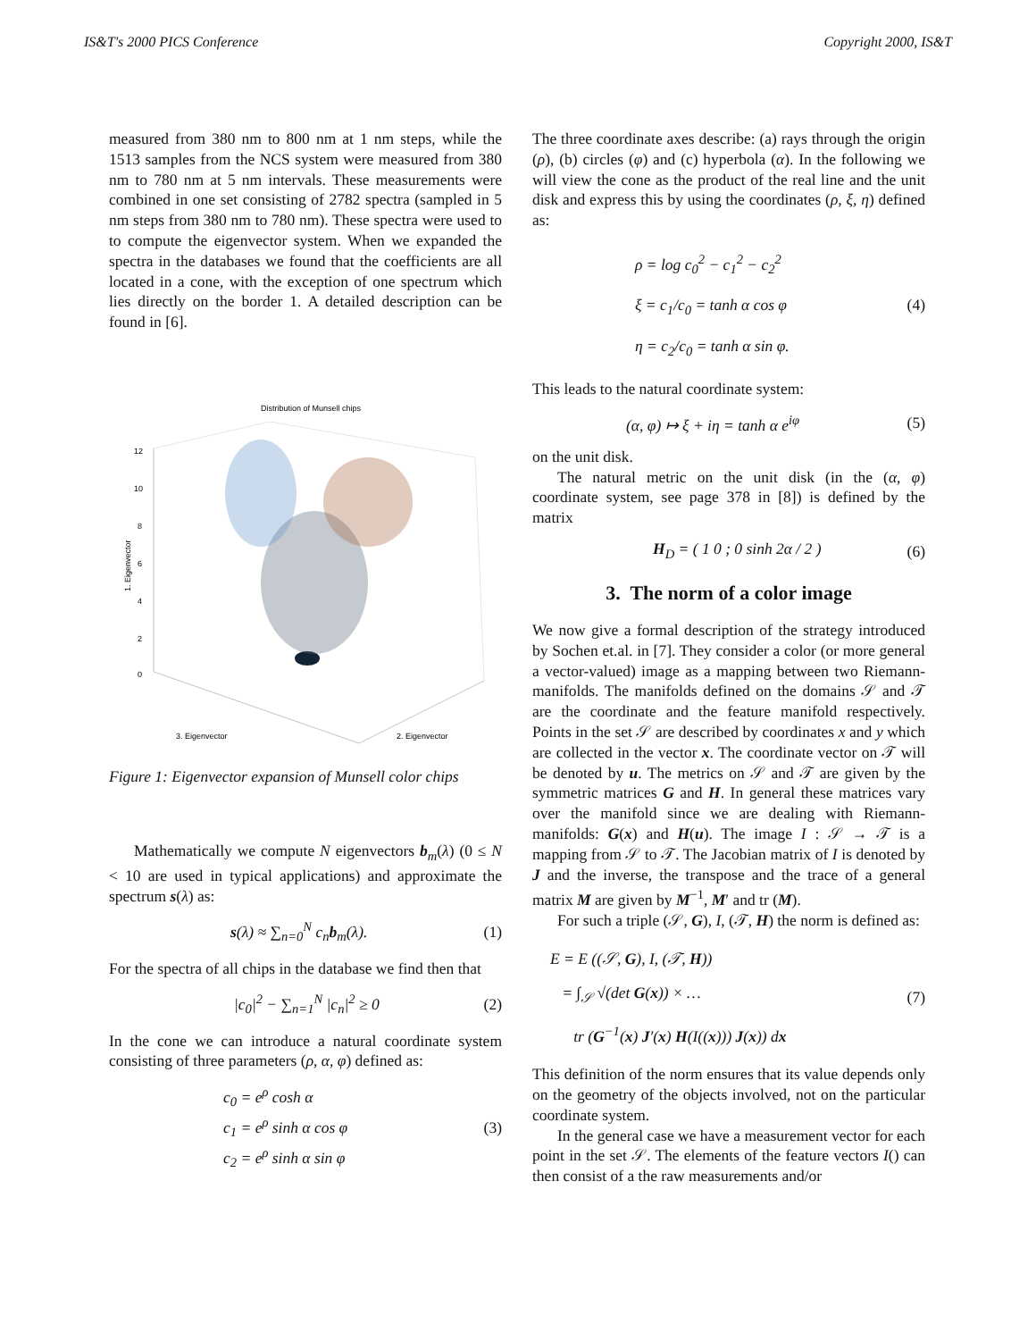IS&T's 2000 PICS Conference Copyright 2000, IS&T
measured from 380 nm to 800 nm at 1 nm steps, while the 1513 samples from the NCS system were measured from 380 nm to 780 nm at 5 nm intervals. These measurements were combined in one set consisting of 2782 spectra (sampled in 5 nm steps from 380 nm to 780 nm). These spectra were used to to compute the eigenvector system. When we expanded the spectra in the databases we found that the coefficients are all located in a cone, with the exception of one spectrum which lies directly on the border 1. A detailed description can be found in [6].
Distribution of Munsell chips
12
10
8
6
4
2
0
1. Eigenvector
3. Eigenvector
2. Eigenvector
Figure 1: Eigenvector expansion of Munsell color chips
Mathematically we compute N eigenvectors b<sub>m</sub>(λ) (0 ≤ N < 10 are used in typical applications) and approximate the spectrum s(λ) as:
s(λ) ≈ ∑<sub>n=0</sub><sup>N</sup> c<sub>n</sub>b<sub>m</sub>(λ). (1)
For the spectra of all chips in the database we find then that
|c<sub>0</sub>|<sup>2</sup> − ∑<sub>n=1</sub><sup>N</sup> |c<sub>n</sub>|<sup>2</sup> ≥ 0 (2)
In the cone we can introduce a natural coordinate system consisting of three parameters (ρ, α, φ) defined as:
c<sub>0</sub> = e<sup>ρ</sup> cosh α
c<sub>1</sub> = e<sup>ρ</sup> sinh α cos φ
c<sub>2</sub> = e<sup>ρ</sup> sinh α sin φ (3)
The three coordinate axes describe: (a) rays through the origin (ρ), (b) circles (φ) and (c) hyperbola (α). In the following we will view the cone as the product of the real line and the unit disk and express this by using the coordinates (ρ, ξ, η) defined as:
ρ = log c<sub>0</sub><sup>2</sup> − c<sub>1</sub><sup>2</sup> − c<sub>2</sub><sup>2</sup>
ξ = c<sub>1</sub>/c<sub>0</sub> = tanh α cos φ
η = c<sub>2</sub>/c<sub>0</sub> = tanh α sin φ. (4)
This leads to the natural coordinate system:
(α, φ) ↦ ξ + iη = tanh α e<sup>iφ</sup> (5)
on the unit disk.
The natural metric on the unit disk (in the (α, φ) coordinate system, see page 378 in [8]) is defined by the matrix
H<sub>D</sub> = ( 1 0 ; 0 sinh 2α / 2 ) (6)
3. The norm of a color image
We now give a formal description of the strategy introduced by Sochen et.al. in [7]. They consider a color (or more general a vector-valued) image as a mapping between two Riemann-manifolds. The manifolds defined on the domains 𝒮 and 𝒯 are the coordinate and the feature manifold respectively. Points in the set 𝒮 are described by coordinates x and y which are collected in the vector x. The coordinate vector on 𝒯 will be denoted by u. The metrics on 𝒮 and 𝒯 are given by the symmetric matrices G and H. In general these matrices vary over the manifold since we are dealing with Riemann-manifolds: G(x) and H(u). The image I : 𝒮 → 𝒯 is a mapping from 𝒮 to 𝒯. The Jacobian matrix of I is denoted by J and the inverse, the transpose and the trace of a general matrix M are given by M<sup>−1</sup>, M′ and tr (M).
For such a triple (𝒮, G), I, (𝒯, H) the norm is defined as:
E = E ((𝒮, G), I, (𝒯, H))
= ∫<sub>𝒮</sub> √(det G(x)) × …
tr (G<sup>−1</sup>(x) J′(x) H(I((x))) J(x)) dx (7)
This definition of the norm ensures that its value depends only on the geometry of the objects involved, not on the particular coordinate system.
In the general case we have a measurement vector for each point in the set 𝒮. The elements of the feature vectors I() can then consist of a the raw measurements and/or